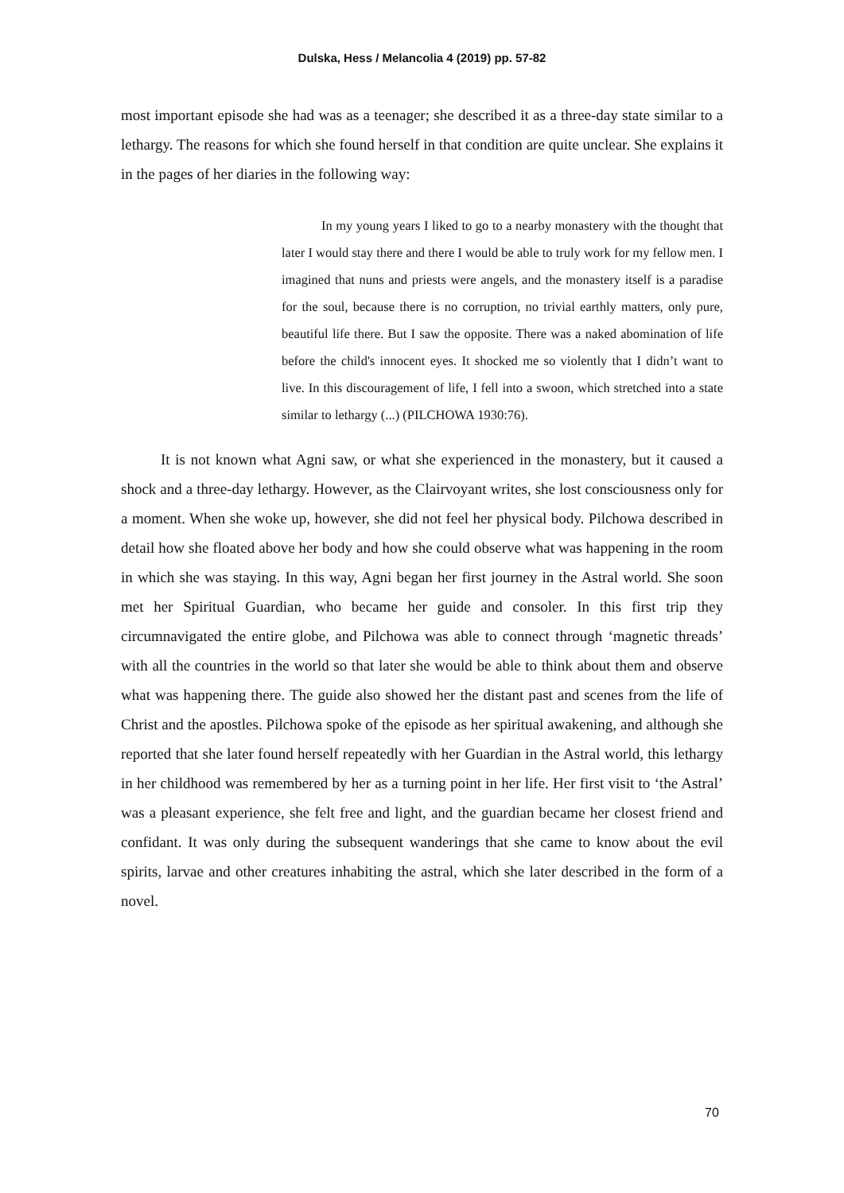Dulska, Hess / Melancolia 4 (2019) pp. 57-82
most important episode she had was as a teenager; she described it as a three-day state similar to a lethargy. The reasons for which she found herself in that condition are quite unclear. She explains it in the pages of her diaries in the following way:
In my young years I liked to go to a nearby monastery with the thought that later I would stay there and there I would be able to truly work for my fellow men. I imagined that nuns and priests were angels, and the monastery itself is a paradise for the soul, because there is no corruption, no trivial earthly matters, only pure, beautiful life there. But I saw the opposite. There was a naked abomination of life before the child's innocent eyes. It shocked me so violently that I didn’t want to live. In this discouragement of life, I fell into a swoon, which stretched into a state similar to lethargy (...) (PILCHOWA 1930:76).
It is not known what Agni saw, or what she experienced in the monastery, but it caused a shock and a three-day lethargy. However, as the Clairvoyant writes, she lost consciousness only for a moment. When she woke up, however, she did not feel her physical body. Pilchowa described in detail how she floated above her body and how she could observe what was happening in the room in which she was staying. In this way, Agni began her first journey in the Astral world. She soon met her Spiritual Guardian, who became her guide and consoler. In this first trip they circumnavigated the entire globe, and Pilchowa was able to connect through ‘magnetic threads’ with all the countries in the world so that later she would be able to think about them and observe what was happening there. The guide also showed her the distant past and scenes from the life of Christ and the apostles. Pilchowa spoke of the episode as her spiritual awakening, and although she reported that she later found herself repeatedly with her Guardian in the Astral world, this lethargy in her childhood was remembered by her as a turning point in her life. Her first visit to ‘the Astral’ was a pleasant experience, she felt free and light, and the guardian became her closest friend and confidant. It was only during the subsequent wanderings that she came to know about the evil spirits, larvae and other creatures inhabiting the astral, which she later described in the form of a novel.
70